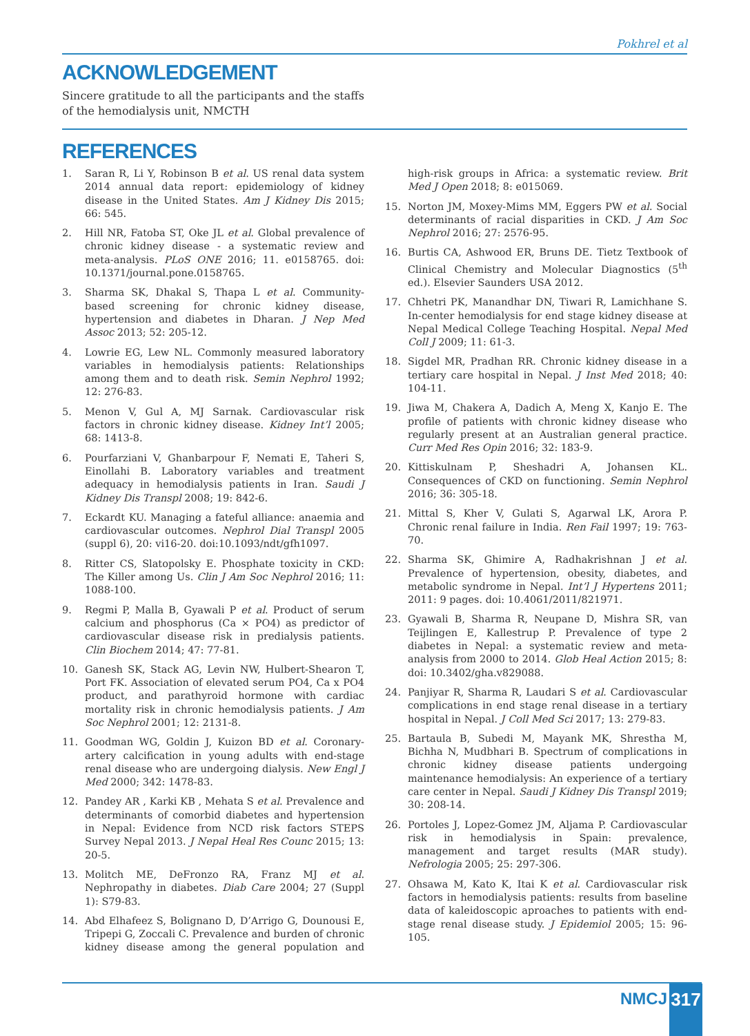Pokhrel et al
ACKNOWLEDGEMENT
Sincere gratitude to all the participants and the staffs of the hemodialysis unit, NMCTH
REFERENCES
1. Saran R, Li Y, Robinson B et al. US renal data system 2014 annual data report: epidemiology of kidney disease in the United States. Am J Kidney Dis 2015; 66: 545.
2. Hill NR, Fatoba ST, Oke JL et al. Global prevalence of chronic kidney disease - a systematic review and meta-analysis. PLoS ONE 2016; 11. e0158765. doi: 10.1371/journal.pone.0158765.
3. Sharma SK, Dhakal S, Thapa L et al. Community-based screening for chronic kidney disease, hypertension and diabetes in Dharan. J Nep Med Assoc 2013; 52: 205-12.
4. Lowrie EG, Lew NL. Commonly measured laboratory variables in hemodialysis patients: Relationships among them and to death risk. Semin Nephrol 1992; 12: 276-83.
5. Menon V, Gul A, MJ Sarnak. Cardiovascular risk factors in chronic kidney disease. Kidney Int’l 2005; 68: 1413-8.
6. Pourfarziani V, Ghanbarpour F, Nemati E, Taheri S, Einollahi B. Laboratory variables and treatment adequacy in hemodialysis patients in Iran. Saudi J Kidney Dis Transpl 2008; 19: 842-6.
7. Eckardt KU. Managing a fateful alliance: anaemia and cardiovascular outcomes. Nephrol Dial Transpl 2005 (suppl 6), 20: vi16-20. doi:10.1093/ndt/gfh1097.
8. Ritter CS, Slatopolsky E. Phosphate toxicity in CKD: The Killer among Us. Clin J Am Soc Nephrol 2016; 11: 1088-100.
9. Regmi P, Malla B, Gyawali P et al. Product of serum calcium and phosphorus (Ca × PO4) as predictor of cardiovascular disease risk in predialysis patients. Clin Biochem 2014; 47: 77-81.
10. Ganesh SK, Stack AG, Levin NW, Hulbert-Shearon T, Port FK. Association of elevated serum PO4, Ca x PO4 product, and parathyroid hormone with cardiac mortality risk in chronic hemodialysis patients. J Am Soc Nephrol 2001; 12: 2131-8.
11. Goodman WG, Goldin J, Kuizon BD et al. Coronary-artery calcification in young adults with end-stage renal disease who are undergoing dialysis. New Engl J Med 2000; 342: 1478-83.
12. Pandey AR , Karki KB , Mehata S et al. Prevalence and determinants of comorbid diabetes and hypertension in Nepal: Evidence from NCD risk factors STEPS Survey Nepal 2013. J Nepal Heal Res Counc 2015; 13: 20-5.
13. Molitch ME, DeFronzo RA, Franz MJ et al. Nephropathy in diabetes. Diab Care 2004; 27 (Suppl 1): S79-83.
14. Abd Elhafeez S, Bolignano D, D’Arrigo G, Dounousi E, Tripepi G, Zoccali C. Prevalence and burden of chronic kidney disease among the general population and high-risk groups in Africa: a systematic review. Brit Med J Open 2018; 8: e015069.
15. Norton JM, Moxey-Mims MM, Eggers PW et al. Social determinants of racial disparities in CKD. J Am Soc Nephrol 2016; 27: 2576-95.
16. Burtis CA, Ashwood ER, Bruns DE. Tietz Textbook of Clinical Chemistry and Molecular Diagnostics (5<sup>th</sup> ed.). Elsevier Saunders USA 2012.
17. Chhetri PK, Manandhar DN, Tiwari R, Lamichhane S. In-center hemodialysis for end stage kidney disease at Nepal Medical College Teaching Hospital. Nepal Med Coll J 2009; 11: 61-3.
18. Sigdel MR, Pradhan RR. Chronic kidney disease in a tertiary care hospital in Nepal. J Inst Med 2018; 40: 104-11.
19. Jiwa M, Chakera A, Dadich A, Meng X, Kanjo E. The profile of patients with chronic kidney disease who regularly present at an Australian general practice. Curr Med Res Opin 2016; 32: 183-9.
20. Kittiskulnam P, Sheshadri A, Johansen KL. Consequences of CKD on functioning. Semin Nephrol 2016; 36: 305-18.
21. Mittal S, Kher V, Gulati S, Agarwal LK, Arora P. Chronic renal failure in India. Ren Fail 1997; 19: 763-70.
22. Sharma SK, Ghimire A, Radhakrishnan J et al. Prevalence of hypertension, obesity, diabetes, and metabolic syndrome in Nepal. Int’l J Hypertens 2011; 2011: 9 pages. doi: 10.4061/2011/821971.
23. Gyawali B, Sharma R, Neupane D, Mishra SR, van Teijlingen E, Kallestrup P. Prevalence of type 2 diabetes in Nepal: a systematic review and meta-analysis from 2000 to 2014. Glob Heal Action 2015; 8: doi: 10.3402/gha.v829088.
24. Panjiyar R, Sharma R, Laudari S et al. Cardiovascular complications in end stage renal disease in a tertiary hospital in Nepal. J Coll Med Sci 2017; 13: 279-83.
25. Bartaula B, Subedi M, Mayank MK, Shrestha M, Bichha N, Mudbhari B. Spectrum of complications in chronic kidney disease patients undergoing maintenance hemodialysis: An experience of a tertiary care center in Nepal. Saudi J Kidney Dis Transpl 2019; 30: 208-14.
26. Portoles J, Lopez-Gomez JM, Aljama P. Cardiovascular risk in hemodialysis in Spain: prevalence, management and target results (MAR study). Nefrologia 2005; 25: 297-306.
27. Ohsawa M, Kato K, Itai K et al. Cardiovascular risk factors in hemodialysis patients: results from baseline data of kaleidoscopic aproaches to patients with end-stage renal disease study. J Epidemiol 2005; 15: 96-105.
NMCJ 317